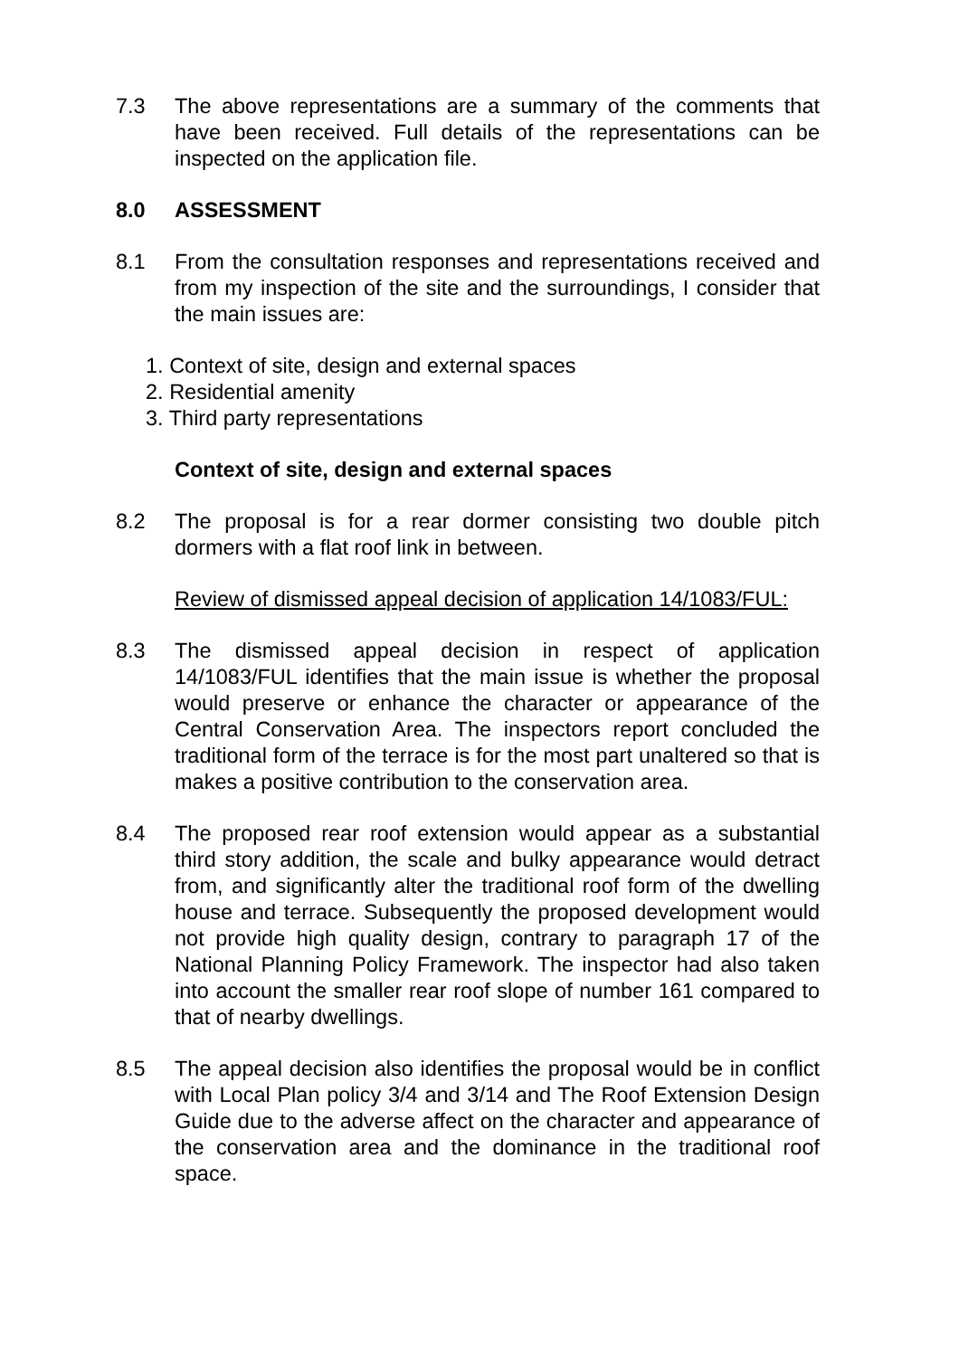7.3 The above representations are a summary of the comments that have been received. Full details of the representations can be inspected on the application file.
8.0 ASSESSMENT
8.1 From the consultation responses and representations received and from my inspection of the site and the surroundings, I consider that the main issues are:
1. Context of site, design and external spaces
2. Residential amenity
3. Third party representations
Context of site, design and external spaces
8.2 The proposal is for a rear dormer consisting two double pitch dormers with a flat roof link in between.
Review of dismissed appeal decision of application 14/1083/FUL:
8.3 The dismissed appeal decision in respect of application 14/1083/FUL identifies that the main issue is whether the proposal would preserve or enhance the character or appearance of the Central Conservation Area. The inspectors report concluded the traditional form of the terrace is for the most part unaltered so that is makes a positive contribution to the conservation area.
8.4 The proposed rear roof extension would appear as a substantial third story addition, the scale and bulky appearance would detract from, and significantly alter the traditional roof form of the dwelling house and terrace. Subsequently the proposed development would not provide high quality design, contrary to paragraph 17 of the National Planning Policy Framework. The inspector had also taken into account the smaller rear roof slope of number 161 compared to that of nearby dwellings.
8.5 The appeal decision also identifies the proposal would be in conflict with Local Plan policy 3/4 and 3/14 and The Roof Extension Design Guide due to the adverse affect on the character and appearance of the conservation area and the dominance in the traditional roof space.